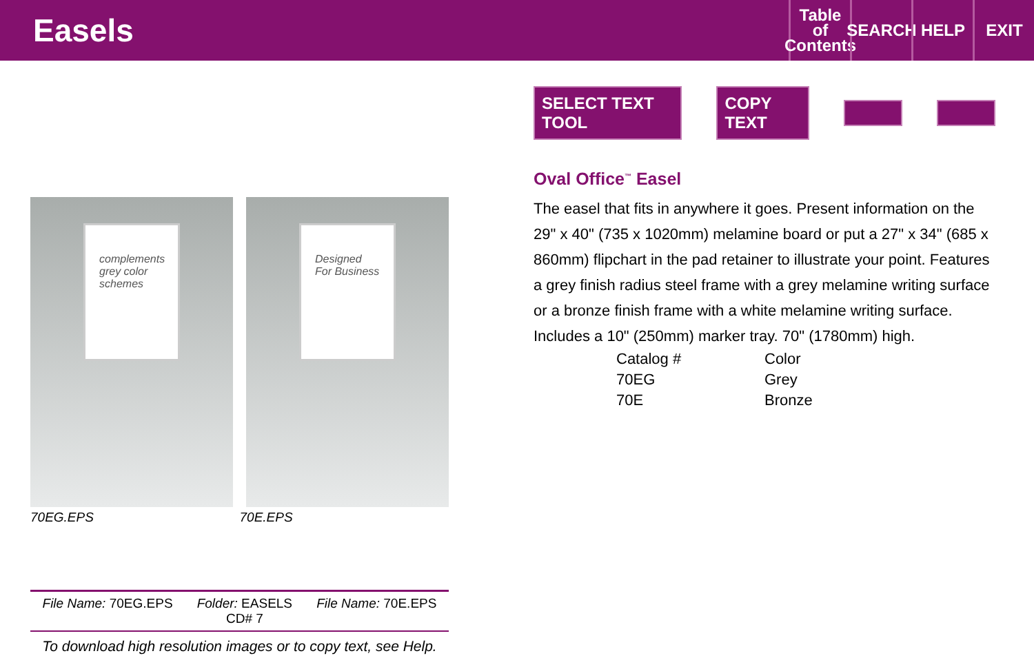Easels
Table
of
Contents
SEARCH
HELP EXIT
complements grey color schemes Designed For Business
70EG.EPS 70E.EPS
File Name: 70EG.EPS Folder: EASELS
CD# 7
File Name: 70E.EPS
To download high resolution images or to copy text, see Help.
SELECT TEXT TOOL COPY TEXT
Oval Office<sup>™</sup> Easel
The easel that fits in anywhere it goes. Present information on the 29" x 40" (735 x 1020mm) melamine board or put a 27" x 34" (685 x 860mm) flipchart in the pad retainer to illustrate your point. Features a grey finish radius steel frame with a grey melamine writing surface or a bronze finish frame with a white melamine writing surface. Includes a 10" (250mm) marker tray. 70" (1780mm) high.
| Catalog # | Color |
| --- | --- |
| 70EG | Grey |
| 70E | Bronze |